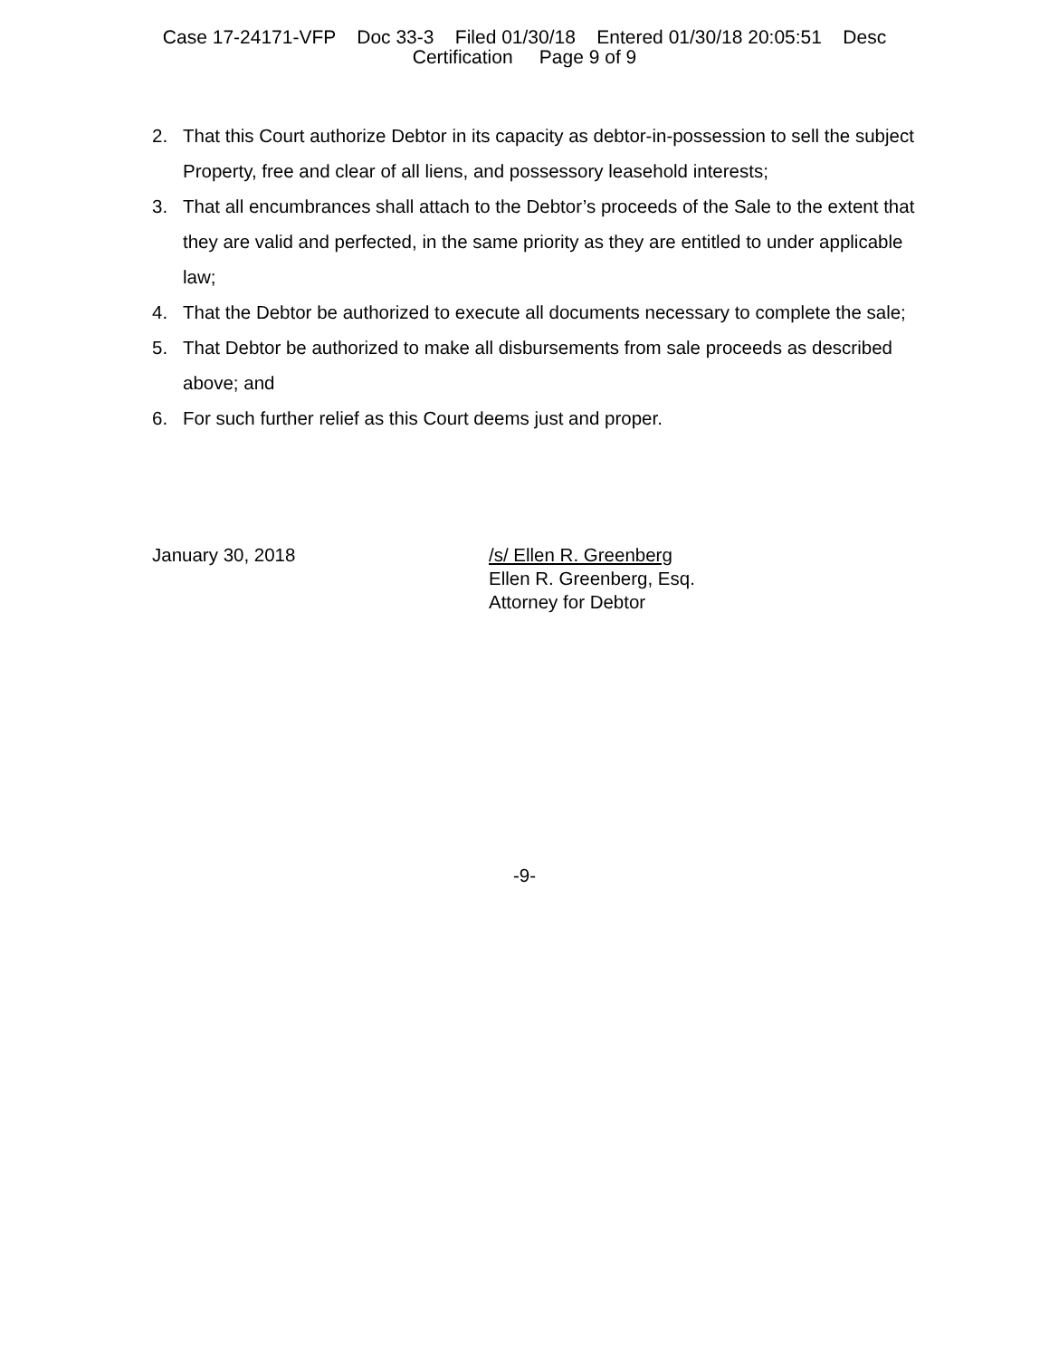Case 17-24171-VFP Doc 33-3 Filed 01/30/18 Entered 01/30/18 20:05:51 Desc
Certification Page 9 of 9
2. That this Court authorize Debtor in its capacity as debtor-in-possession to sell the subject Property, free and clear of all liens, and possessory leasehold interests;
3. That all encumbrances shall attach to the Debtor’s proceeds of the Sale to the extent that they are valid and perfected, in the same priority as they are entitled to under applicable law;
4. That the Debtor be authorized to execute all documents necessary to complete the sale;
5. That Debtor be authorized to make all disbursements from sale proceeds as described above; and
6. For such further relief as this Court deems just and proper.
January 30, 2018 /s/ Ellen R. Greenberg
Ellen R. Greenberg, Esq.
Attorney for Debtor
-9-